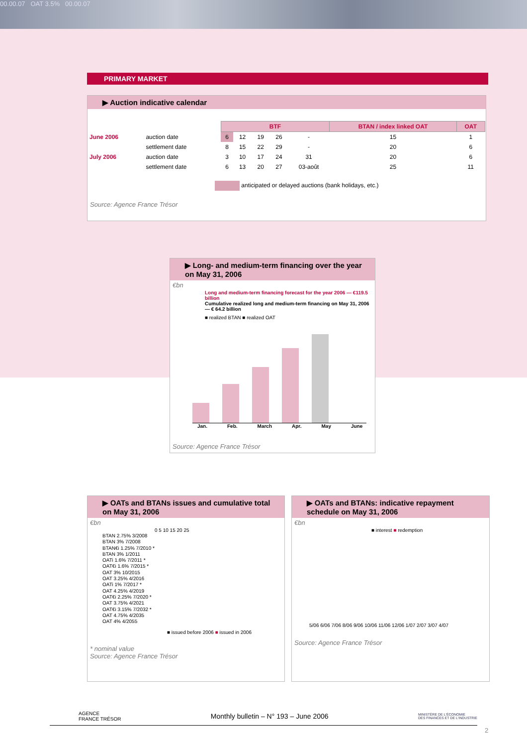00.00.07 OAT 3.5% 00.00.07
PRIMARY MARKET
▶ Auction indicative calendar
| | | BTF | | | | | BTAN / index linked OAT | OAT |
| June 2006 | auction date | 6 | 12 | 19 | 26 | - | 15 | 1 |
| | settlement date | 8 | 15 | 22 | 29 | - | 20 | 6 |
| July 2006 | auction date | 3 | 10 | 17 | 24 | 31 | 20 | 6 |
| | settlement date | 6 | 13 | 20 | 27 | 03-août | 25 | 11 |
anticipated or delayed auctions (bank holidays, etc.)
Source: Agence France Trésor
▶ Long- and medium-term financing over the year on May 31, 2006
€bn
Long and medium-term financing forecast for the year 2006 — €119.5 billion
Cumulative realized long and medium-term financing on May 31, 2006 — € 64.2 billion
■ realized BTAN ■ realized OAT
Jan. Feb. March Apr. May June
Source: Agence France Trésor
▶ OATs and BTANs issues and cumulative total on May 31, 2006
€bn
0 5 10 15 20 25
BTAN 2.75% 3/2008
BTAN 3% 7/2008
BTAN€i 1.25% 7/2010 *
BTAN 3% 1/2011
OATi 1.6% 7/2011 *
OAT€i 1.6% 7/2015 *
OAT 3% 10/2015
OAT 3.25% 4/2016
OATi 1% 7/2017 *
OAT 4.25% 4/2019
OAT€i 2.25% 7/2020 *
OAT 3.75% 4/2021
OAT€i 3.15% 7/2032 *
OAT 4.75% 4/2035
OAT 4% 4/2055
■ issued before 2006 ■ issued in 2006
* nominal value
Source: Agence France Trésor
▶ OATs and BTANs: indicative repayment schedule on May 31, 2006
€bn
■ interest ■ redemption
5/06 6/06 7/06 8/06 9/06 10/06 11/06 12/06 1/07 2/07 3/07 4/07
Source: Agence France Trésor
AGENCE
FRANCE TRÉSOR Monthly bulletin – N° 193 – June 2006 MINISTÈRE DE L'ÉCONOMIE
DES FINANCES ET DE L'INDUSTRIE
2